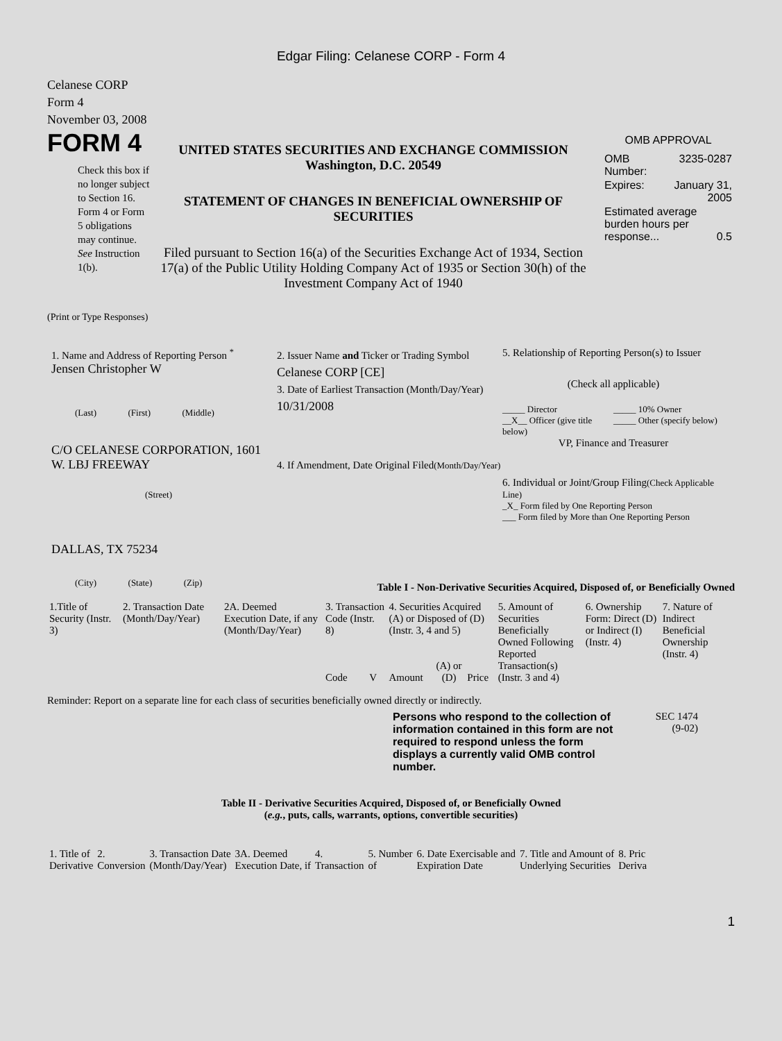Edgar Filing: Celanese CORP - Form 4
Celanese CORP
Form 4
November 03, 2008
FORM 4
Check this box if no longer subject to Section 16. Form 4 or Form 5 obligations may continue. See Instruction 1(b).
UNITED STATES SECURITIES AND EXCHANGE COMMISSION
Washington, D.C. 20549
STATEMENT OF CHANGES IN BENEFICIAL OWNERSHIP OF SECURITIES
Filed pursuant to Section 16(a) of the Securities Exchange Act of 1934, Section 17(a) of the Public Utility Holding Company Act of 1935 or Section 30(h) of the Investment Company Act of 1940
OMB APPROVAL
| OMB Number: | 3235-0287 |
| Expires: | January 31, 2005 |
| Estimated average burden hours per response... 0.5 | |
(Print or Type Responses)
1. Name and Address of Reporting Person <sup>*</sup>
Jensen Christopher W
(Last) (First) (Middle)
C/O CELANESE CORPORATION, 1601 W. LBJ FREEWAY
(Street)
DALLAS, TX 75234
(City) (State) (Zip)
2. Issuer Name and Ticker or Trading Symbol
Celanese CORP [CE]
3. Date of Earliest Transaction (Month/Day/Year)
10/31/2008
4. If Amendment, Date Original Filed(Month/Day/Year)
5. Relationship of Reporting Person(s) to Issuer
(Check all applicable)
_____ Director
__X__ Officer (give title below)
_____ 10% Owner
_____ Other (specify below)
VP, Finance and Treasurer
6. Individual or Joint/Group Filing(Check Applicable Line)
_X_ Form filed by One Reporting Person
___ Form filed by More than One Reporting Person
Table I - Non-Derivative Securities Acquired, Disposed of, or Beneficially Owned
| 1.Title of Security (Instr. 3) | 2. Transaction Date (Month/Day/Year) | 2A. Deemed Execution Date, if any (Month/Day/Year) | 3. Transaction Code (Instr. 8) | | 4. Securities Acquired (A) or Disposed of (D) (Instr. 3, 4 and 5) | | | 5. Amount of Securities Beneficially Owned Following Reported Transaction(s) (Instr. 3 and 4) | 6. Ownership Form: Direct (D) or Indirect (I) (Instr. 4) | 7. Nature of Indirect Beneficial Ownership (Instr. 4) |
| --- | --- | --- | --- | --- | --- | --- | --- | --- | --- | --- |
| | | | Code | V | Amount | (A) or (D) | Price | | | |
Reminder: Report on a separate line for each class of securities beneficially owned directly or indirectly.
Persons who respond to the collection of information contained in this form are not required to respond unless the form displays a currently valid OMB control number.
SEC 1474
(9-02)
Table II - Derivative Securities Acquired, Disposed of, or Beneficially Owned
(e.g., puts, calls, warrants, options, convertible securities)
| 1. Title of Derivative | 2. Conversion | 3. Transaction Date (Month/Day/Year) | 3A. Deemed Execution Date, if | 4. Transaction | 5. Number of | 6. Date Exercisable and Expiration Date | 7. Title and Amount of Underlying Securities | 8. Pric Deriva |
| --- | --- | --- | --- | --- | --- | --- | --- | --- |
1